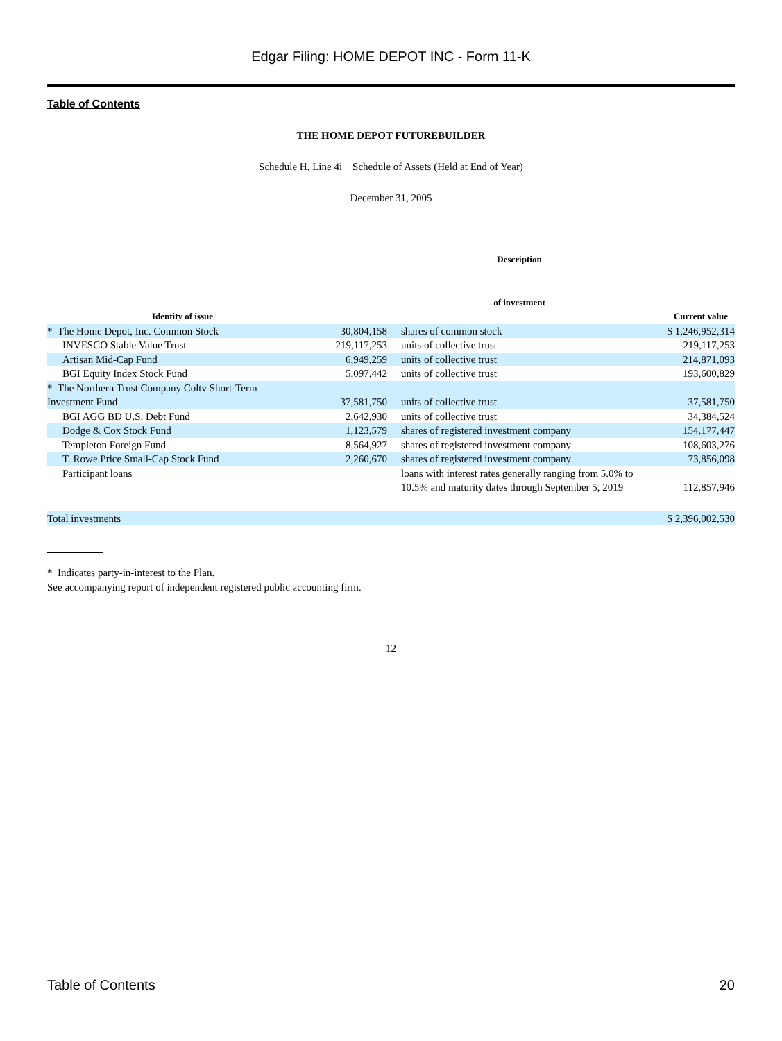Edgar Filing: HOME DEPOT INC - Form 11-K
Table of Contents
THE HOME DEPOT FUTUREBUILDER
Schedule H, Line 4i Schedule of Assets (Held at End of Year)
December 31, 2005
| | | | Description of investment | |
| --- | --- | --- | --- | --- |
| Identity of issue | | | | Current value |
| * The Home Depot, Inc. Common Stock | 30,804,158 | | shares of common stock | $ 1,246,952,314 |
| INVESCO Stable Value Trust | 219,117,253 | | units of collective trust | 219,117,253 |
| Artisan Mid-Cap Fund | 6,949,259 | | units of collective trust | 214,871,093 |
| BGI Equity Index Stock Fund | 5,097,442 | | units of collective trust | 193,600,829 |
| * The Northern Trust Company Coltv Short-Term Investment Fund | 37,581,750 | | units of collective trust | 37,581,750 |
| BGI AGG BD U.S. Debt Fund | 2,642,930 | | units of collective trust | 34,384,524 |
| Dodge & Cox Stock Fund | 1,123,579 | | shares of registered investment company | 154,177,447 |
| Templeton Foreign Fund | 8,564,927 | | shares of registered investment company | 108,603,276 |
| T. Rowe Price Small-Cap Stock Fund | 2,260,670 | | shares of registered investment company | 73,856,098 |
| Participant loans | | | loans with interest rates generally ranging from 5.0% to 10.5% and maturity dates through September 5, 2019 | 112,857,946 |
| Total investments | | | | $ 2,396,002,530 |
* Indicates party-in-interest to the Plan.
See accompanying report of independent registered public accounting firm.
12
Table of Contents 20